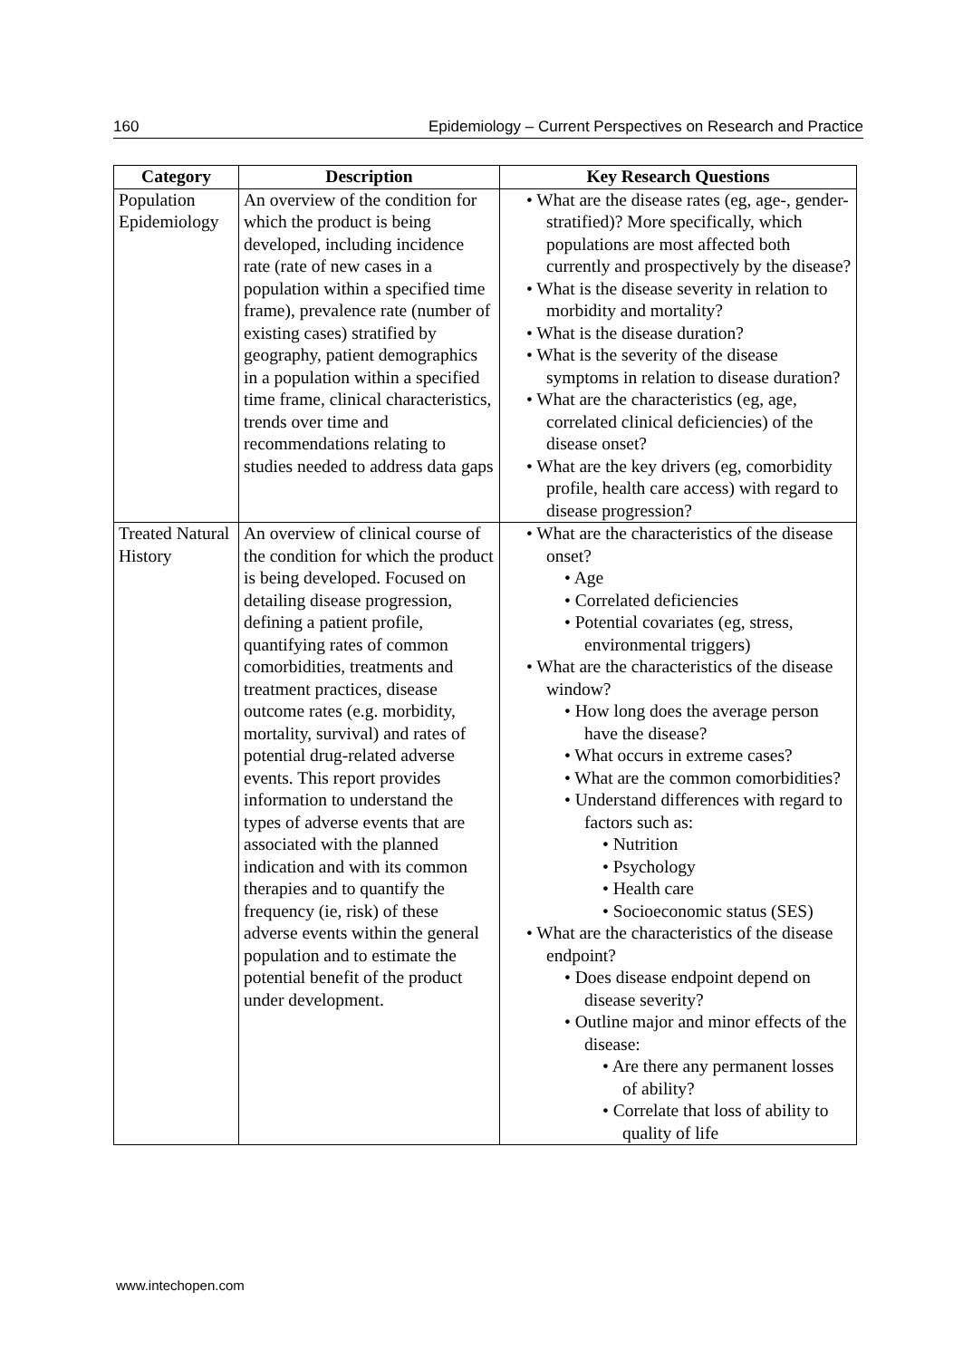160 Epidemiology – Current Perspectives on Research and Practice
| Category | Description | Key Research Questions |
| --- | --- | --- |
| Population Epidemiology | An overview of the condition for which the product is being developed, including incidence rate (rate of new cases in a population within a specified time frame), prevalence rate (number of existing cases) stratified by geography, patient demographics in a population within a specified time frame, clinical characteristics, trends over time and recommendations relating to studies needed to address data gaps | What are the disease rates (eg, age-, gender-stratified)? More specifically, which populations are most affected both currently and prospectively by the disease? What is the disease severity in relation to morbidity and mortality? What is the disease duration? What is the severity of the disease symptoms in relation to disease duration? What are the characteristics (eg, age, correlated clinical deficiencies) of the disease onset? What are the key drivers (eg, comorbidity profile, health care access) with regard to disease progression? |
| Treated Natural History | An overview of clinical course of the condition for which the product is being developed. Focused on detailing disease progression, defining a patient profile, quantifying rates of common comorbidities, treatments and treatment practices, disease outcome rates (e.g. morbidity, mortality, survival) and rates of potential drug-related adverse events. This report provides information to understand the types of adverse events that are associated with the planned indication and with its common therapies and to quantify the frequency (ie, risk) of these adverse events within the general population and to estimate the potential benefit of the product under development. | What are the characteristics of the disease onset? Age Correlated deficiencies Potential covariates (eg, stress, environmental triggers) What are the characteristics of the disease window? How long does the average person have the disease? What occurs in extreme cases? What are the common comorbidities? Understand differences with regard to factors such as: Nutrition Psychology Health care Socioeconomic status (SES) What are the characteristics of the disease endpoint? Does disease endpoint depend on disease severity? Outline major and minor effects of the disease: Are there any permanent losses of ability? Correlate that loss of ability to quality of life |
www.intechopen.com